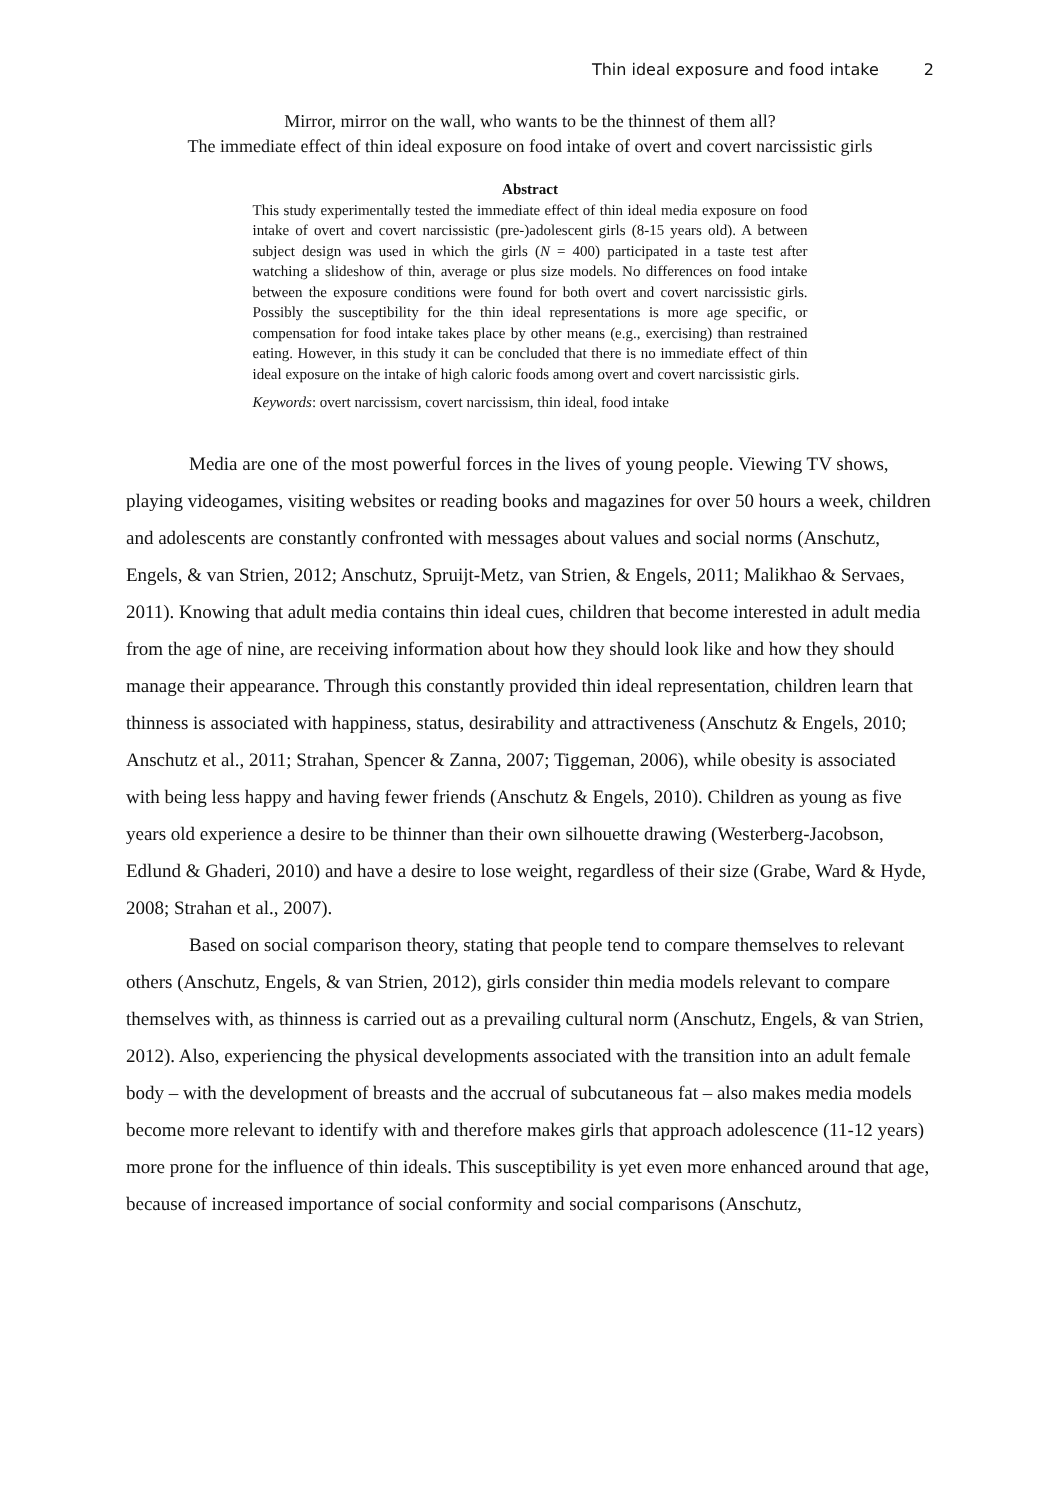Thin ideal exposure and food intake 2
Mirror, mirror on the wall, who wants to be the thinnest of them all?
The immediate effect of thin ideal exposure on food intake of overt and covert narcissistic girls
Abstract
This study experimentally tested the immediate effect of thin ideal media exposure on food intake of overt and covert narcissistic (pre-)adolescent girls (8-15 years old). A between subject design was used in which the girls (N = 400) participated in a taste test after watching a slideshow of thin, average or plus size models. No differences on food intake between the exposure conditions were found for both overt and covert narcissistic girls. Possibly the susceptibility for the thin ideal representations is more age specific, or compensation for food intake takes place by other means (e.g., exercising) than restrained eating. However, in this study it can be concluded that there is no immediate effect of thin ideal exposure on the intake of high caloric foods among overt and covert narcissistic girls.
Keywords: overt narcissism, covert narcissism, thin ideal, food intake
Media are one of the most powerful forces in the lives of young people. Viewing TV shows, playing videogames, visiting websites or reading books and magazines for over 50 hours a week, children and adolescents are constantly confronted with messages about values and social norms (Anschutz, Engels, & van Strien, 2012; Anschutz, Spruijt-Metz, van Strien, & Engels, 2011; Malikhao & Servaes, 2011). Knowing that adult media contains thin ideal cues, children that become interested in adult media from the age of nine, are receiving information about how they should look like and how they should manage their appearance. Through this constantly provided thin ideal representation, children learn that thinness is associated with happiness, status, desirability and attractiveness (Anschutz & Engels, 2010; Anschutz et al., 2011; Strahan, Spencer & Zanna, 2007; Tiggeman, 2006), while obesity is associated with being less happy and having fewer friends (Anschutz & Engels, 2010). Children as young as five years old experience a desire to be thinner than their own silhouette drawing (Westerberg-Jacobson, Edlund & Ghaderi, 2010) and have a desire to lose weight, regardless of their size (Grabe, Ward & Hyde, 2008; Strahan et al., 2007).
Based on social comparison theory, stating that people tend to compare themselves to relevant others (Anschutz, Engels, & van Strien, 2012), girls consider thin media models relevant to compare themselves with, as thinness is carried out as a prevailing cultural norm (Anschutz, Engels, & van Strien, 2012). Also, experiencing the physical developments associated with the transition into an adult female body – with the development of breasts and the accrual of subcutaneous fat – also makes media models become more relevant to identify with and therefore makes girls that approach adolescence (11-12 years) more prone for the influence of thin ideals. This susceptibility is yet even more enhanced around that age, because of increased importance of social conformity and social comparisons (Anschutz,